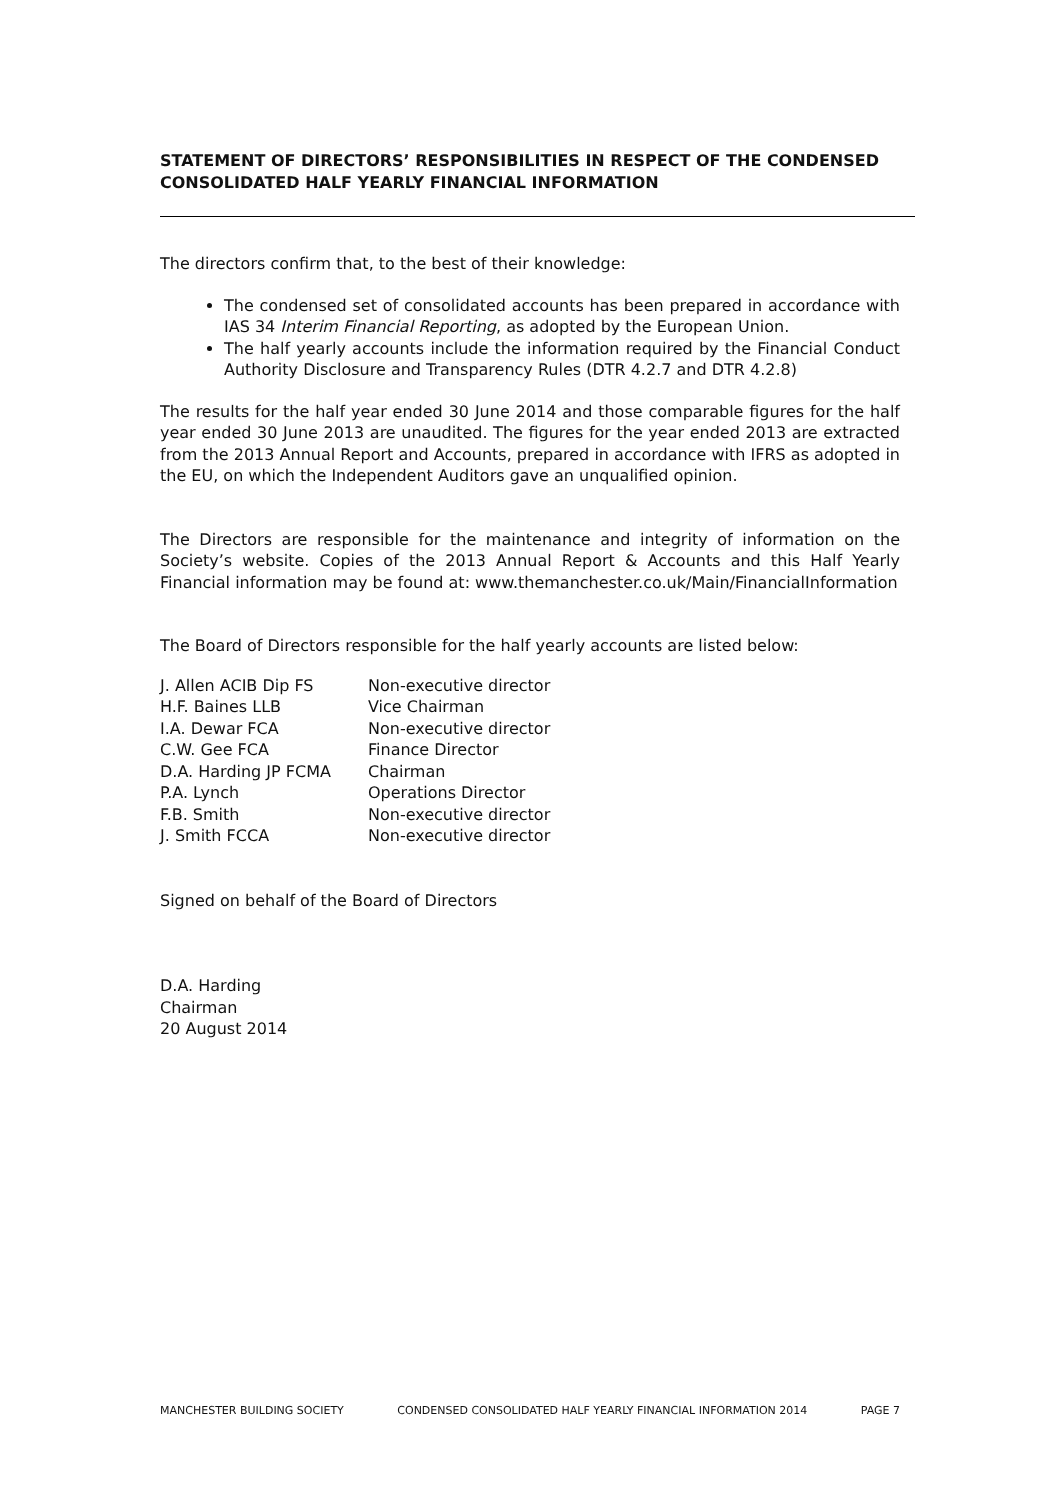STATEMENT OF DIRECTORS’ RESPONSIBILITIES IN RESPECT OF THE CONDENSED CONSOLIDATED HALF YEARLY FINANCIAL INFORMATION
The directors confirm that, to the best of their knowledge:
The condensed set of consolidated accounts has been prepared in accordance with IAS 34 Interim Financial Reporting, as adopted by the European Union.
The half yearly accounts include the information required by the Financial Conduct Authority Disclosure and Transparency Rules (DTR 4.2.7 and DTR 4.2.8)
The results for the half year ended 30 June 2014 and those comparable figures for the half year ended 30 June 2013 are unaudited. The figures for the year ended 2013 are extracted from the 2013 Annual Report and Accounts, prepared in accordance with IFRS as adopted in the EU, on which the Independent Auditors gave an unqualified opinion.
The Directors are responsible for the maintenance and integrity of information on the Society’s website. Copies of the 2013 Annual Report & Accounts and this Half Yearly Financial information may be found at: www.themanchester.co.uk/Main/FinancialInformation
The Board of Directors responsible for the half yearly accounts are listed below:
| J. Allen ACIB Dip FS | Non-executive director |
| H.F. Baines LLB | Vice Chairman |
| I.A. Dewar FCA | Non-executive director |
| C.W. Gee FCA | Finance Director |
| D.A. Harding JP FCMA | Chairman |
| P.A. Lynch | Operations Director |
| F.B. Smith | Non-executive director |
| J. Smith FCCA | Non-executive director |
Signed on behalf of the Board of Directors
D.A. Harding
Chairman
20 August 2014
MANCHESTER BUILDING SOCIETY CONDENSED CONSOLIDATED HALF YEARLY FINANCIAL INFORMATION 2014 PAGE 7